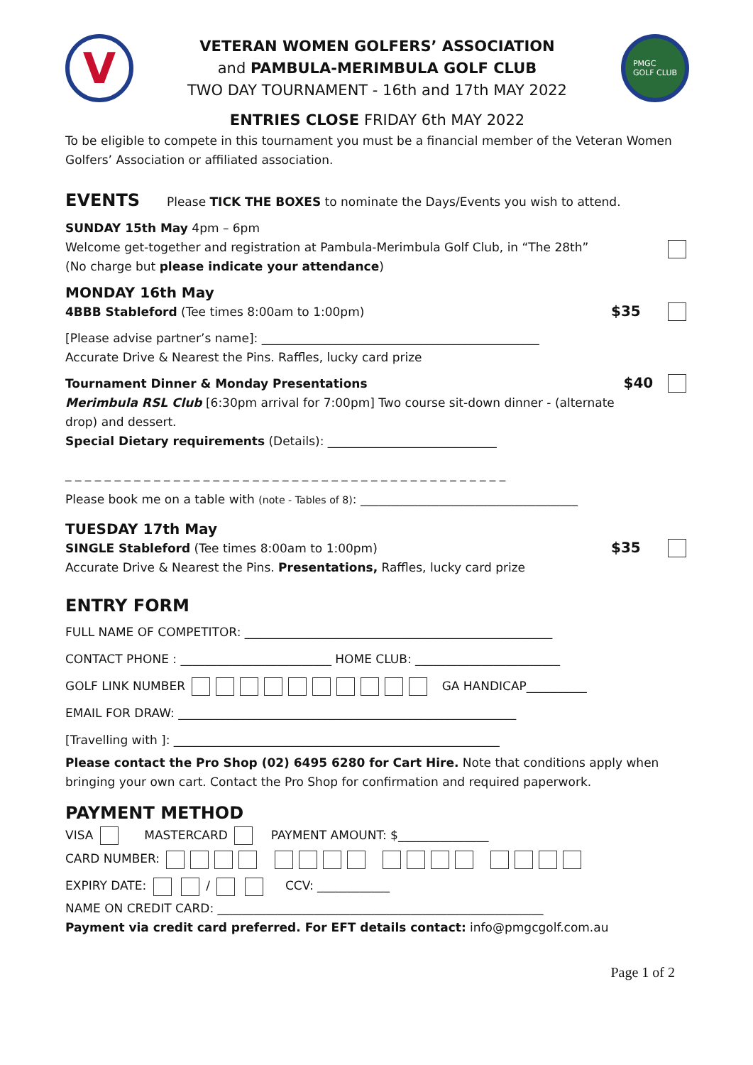V
VETERAN WOMEN GOLFERS’ ASSOCIATION
and PAMBULA-MERIMBULA GOLF CLUB
TWO DAY TOURNAMENT - 16th and 17th MAY 2022
PMGC
GOLF CLUB
ENTRIES CLOSE FRIDAY 6th MAY 2022
To be eligible to compete in this tournament you must be a financial member of the Veteran Women Golfers’ Association or affiliated association.
EVENTS Please TICK THE BOXES to nominate the Days/Events you wish to attend.
SUNDAY 15th May 4pm – 6pm
Welcome get-together and registration at Pambula-Merimbula Golf Club, in “The 28th”
(No charge but please indicate your attendance)
MONDAY 16th May
4BBB Stableford (Tee times 8:00am to 1:00pm)
$35
[Please advise partner’s name]: ______________________________________________
Accurate Drive & Nearest the Pins. Raffles, lucky card prize
Tournament Dinner & Monday Presentations
Merimbula RSL Club [6:30pm arrival for 7:00pm] Two course sit-down dinner - (alternate drop) and dessert.
Special Dietary requirements (Details): ____________________________
$40
_ _ _ _ _ _ _ _ _ _ _ _ _ _ _ _ _ _ _ _ _ _ _ _ _ _ _ _ _ _ _ _ _ _ _ _ _ _ _ _ _ _ _ _ _
Please book me on a table with (note - Tables of 8): ____________________________________
TUESDAY 17th May
SINGLE Stableford (Tee times 8:00am to 1:00pm)
Accurate Drive & Nearest the Pins. Presentations, Raffles, lucky card prize
$35
ENTRY FORM
FULL NAME OF COMPETITOR: ___________________________________________________
CONTACT PHONE : _________________________ HOME CLUB: ________________________
GOLF LINK NUMBER GA HANDICAP__________
EMAIL FOR DRAW: ________________________________________________________
[Travelling with ]: ______________________________________________________
Please contact the Pro Shop (02) 6495 6280 for Cart Hire. Note that conditions apply when bringing your own cart. Contact the Pro Shop for confirmation and required paperwork.
PAYMENT METHOD
VISA MASTERCARD PAYMENT AMOUNT: $_______________
CARD NUMBER:
EXPIRY DATE: / CCV: ____________
NAME ON CREDIT CARD: ______________________________________________________
Payment via credit card preferred. For EFT details contact: info@pmgcgolf.com.au
Page 1 of 2